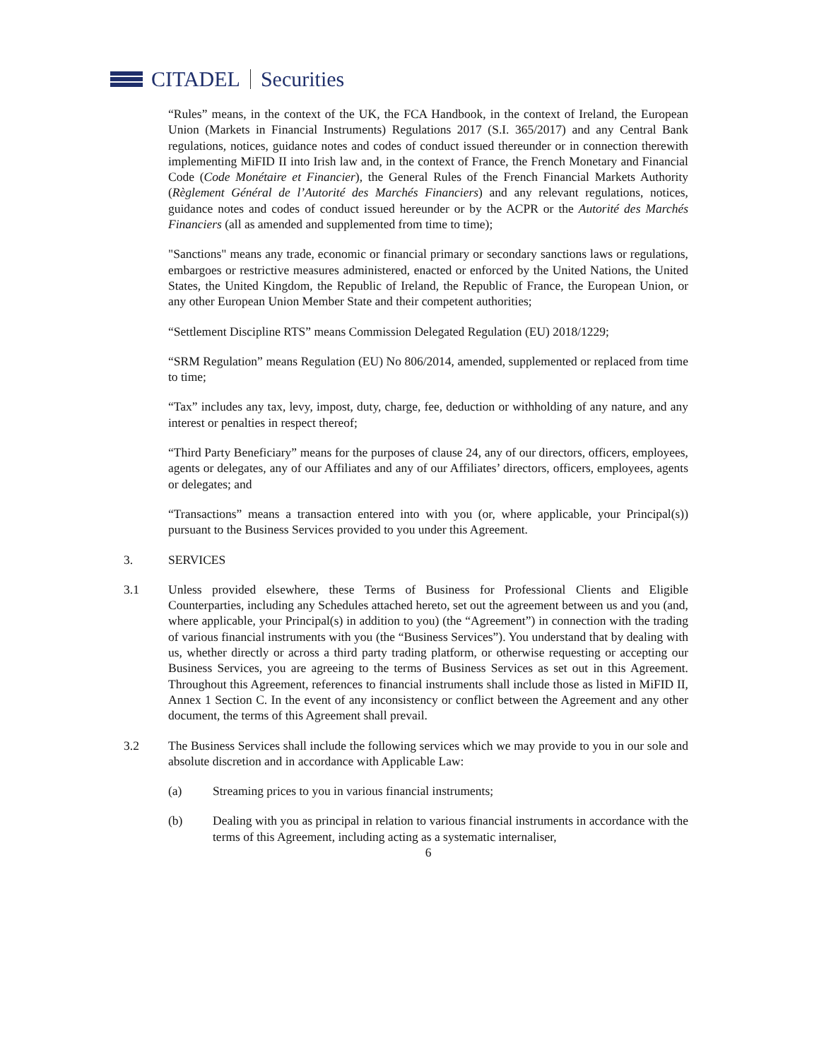CITADEL Securities
“Rules” means, in the context of the UK, the FCA Handbook, in the context of Ireland, the European Union (Markets in Financial Instruments) Regulations 2017 (S.I. 365/2017) and any Central Bank regulations, notices, guidance notes and codes of conduct issued thereunder or in connection therewith implementing MiFID II into Irish law and, in the context of France, the French Monetary and Financial Code (Code Monétaire et Financier), the General Rules of the French Financial Markets Authority (Règlement Général de l’Autorité des Marchés Financiers) and any relevant regulations, notices, guidance notes and codes of conduct issued hereunder or by the ACPR or the Autorité des Marchés Financiers (all as amended and supplemented from time to time);
"Sanctions" means any trade, economic or financial primary or secondary sanctions laws or regulations, embargoes or restrictive measures administered, enacted or enforced by the United Nations, the United States, the United Kingdom, the Republic of Ireland, the Republic of France, the European Union, or any other European Union Member State and their competent authorities;
“Settlement Discipline RTS” means Commission Delegated Regulation (EU) 2018/1229;
“SRM Regulation” means Regulation (EU) No 806/2014, amended, supplemented or replaced from time to time;
“Tax” includes any tax, levy, impost, duty, charge, fee, deduction or withholding of any nature, and any interest or penalties in respect thereof;
“Third Party Beneficiary” means for the purposes of clause 24, any of our directors, officers, employees, agents or delegates, any of our Affiliates and any of our Affiliates’ directors, officers, employees, agents or delegates; and
“Transactions” means a transaction entered into with you (or, where applicable, your Principal(s)) pursuant to the Business Services provided to you under this Agreement.
3. SERVICES
3.1 Unless provided elsewhere, these Terms of Business for Professional Clients and Eligible Counterparties, including any Schedules attached hereto, set out the agreement between us and you (and, where applicable, your Principal(s) in addition to you) (the “Agreement”) in connection with the trading of various financial instruments with you (the “Business Services”). You understand that by dealing with us, whether directly or across a third party trading platform, or otherwise requesting or accepting our Business Services, you are agreeing to the terms of Business Services as set out in this Agreement. Throughout this Agreement, references to financial instruments shall include those as listed in MiFID II, Annex 1 Section C. In the event of any inconsistency or conflict between the Agreement and any other document, the terms of this Agreement shall prevail.
3.2 The Business Services shall include the following services which we may provide to you in our sole and absolute discretion and in accordance with Applicable Law:
(a) Streaming prices to you in various financial instruments;
(b) Dealing with you as principal in relation to various financial instruments in accordance with the terms of this Agreement, including acting as a systematic internaliser,
6